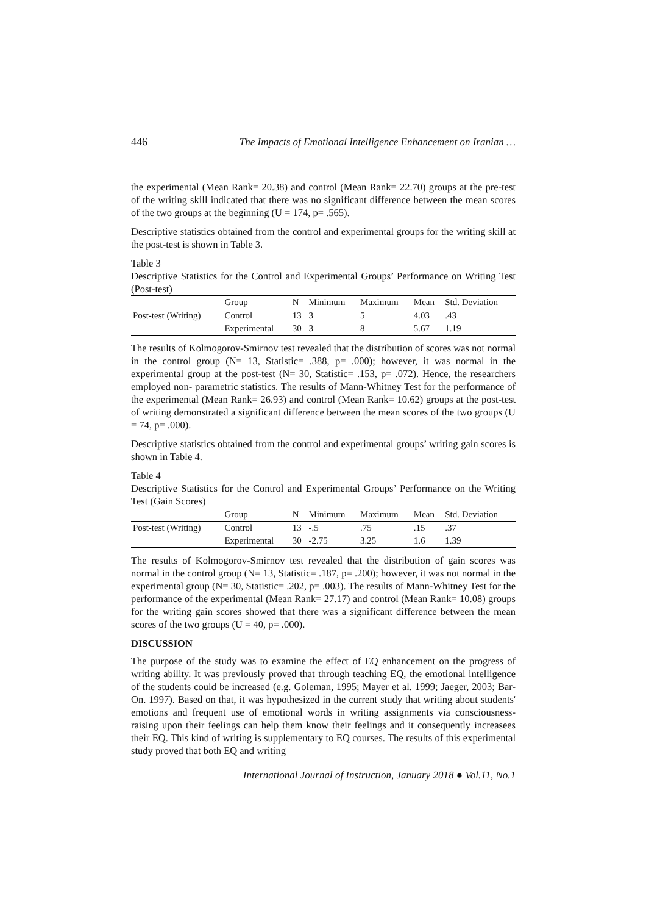446 The Impacts of Emotional Intelligence Enhancement on Iranian …
the experimental (Mean Rank= 20.38) and control (Mean Rank= 22.70) groups at the pre-test of the writing skill indicated that there was no significant difference between the mean scores of the two groups at the beginning (U = 174, p= .565).
Descriptive statistics obtained from the control and experimental groups for the writing skill at the post-test is shown in Table 3.
Table 3
Descriptive Statistics for the Control and Experimental Groups’ Performance on Writing Test (Post-test)
| | Group | N | Minimum | Maximum | Mean | Std. Deviation |
| --- | --- | --- | --- | --- | --- | --- |
| Post-test (Writing) | Control | 13 | 3 | 5 | 4.03 | .43 |
| | Experimental | 30 | 3 | 8 | 5.67 | 1.19 |
The results of Kolmogorov-Smirnov test revealed that the distribution of scores was not normal in the control group (N= 13, Statistic= .388, p= .000); however, it was normal in the experimental group at the post-test (N= 30, Statistic= .153, p= .072). Hence, the researchers employed non- parametric statistics. The results of Mann-Whitney Test for the performance of the experimental (Mean Rank= 26.93) and control (Mean Rank= 10.62) groups at the post-test of writing demonstrated a significant difference between the mean scores of the two groups (U = 74, p= .000).
Descriptive statistics obtained from the control and experimental groups’ writing gain scores is shown in Table 4.
Table 4
Descriptive Statistics for the Control and Experimental Groups’ Performance on the Writing Test (Gain Scores)
| | Group | N | Minimum | Maximum | Mean | Std. Deviation |
| --- | --- | --- | --- | --- | --- | --- |
| Post-test (Writing) | Control | 13 | -.5 | .75 | .15 | .37 |
| | Experimental | 30 | -2.75 | 3.25 | 1.6 | 1.39 |
The results of Kolmogorov-Smirnov test revealed that the distribution of gain scores was normal in the control group (N= 13, Statistic= .187, p= .200); however, it was not normal in the experimental group (N= 30, Statistic= .202, p= .003). The results of Mann-Whitney Test for the performance of the experimental (Mean Rank= 27.17) and control (Mean Rank= 10.08) groups for the writing gain scores showed that there was a significant difference between the mean scores of the two groups (U = 40, p= .000).
DISCUSSION
The purpose of the study was to examine the effect of EQ enhancement on the progress of writing ability. It was previously proved that through teaching EQ, the emotional intelligence of the students could be increased (e.g. Goleman, 1995; Mayer et al. 1999; Jaeger, 2003; Bar-On. 1997). Based on that, it was hypothesized in the current study that writing about students' emotions and frequent use of emotional words in writing assignments via consciousness-raising upon their feelings can help them know their feelings and it consequently increasees their EQ. This kind of writing is supplementary to EQ courses. The results of this experimental study proved that both EQ and writing
International Journal of Instruction, January 2018 ● Vol.11, No.1